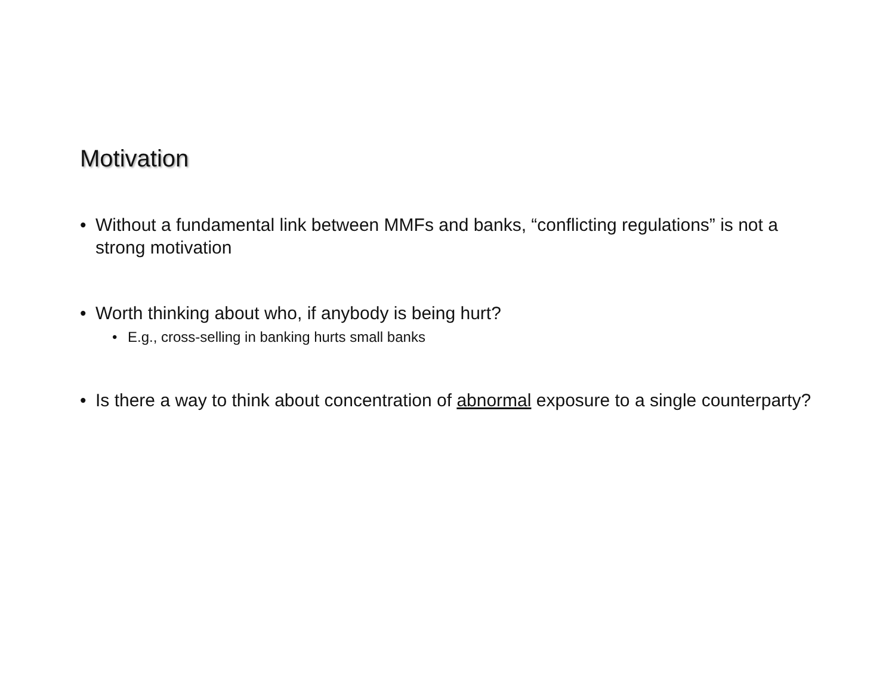Motivation
• Without a fundamental link between MMFs and banks, “conflicting regulations” is not a strong motivation
• Worth thinking about who, if anybody is being hurt?
• E.g., cross-selling in banking hurts small banks
• Is there a way to think about concentration of abnormal exposure to a single counterparty?